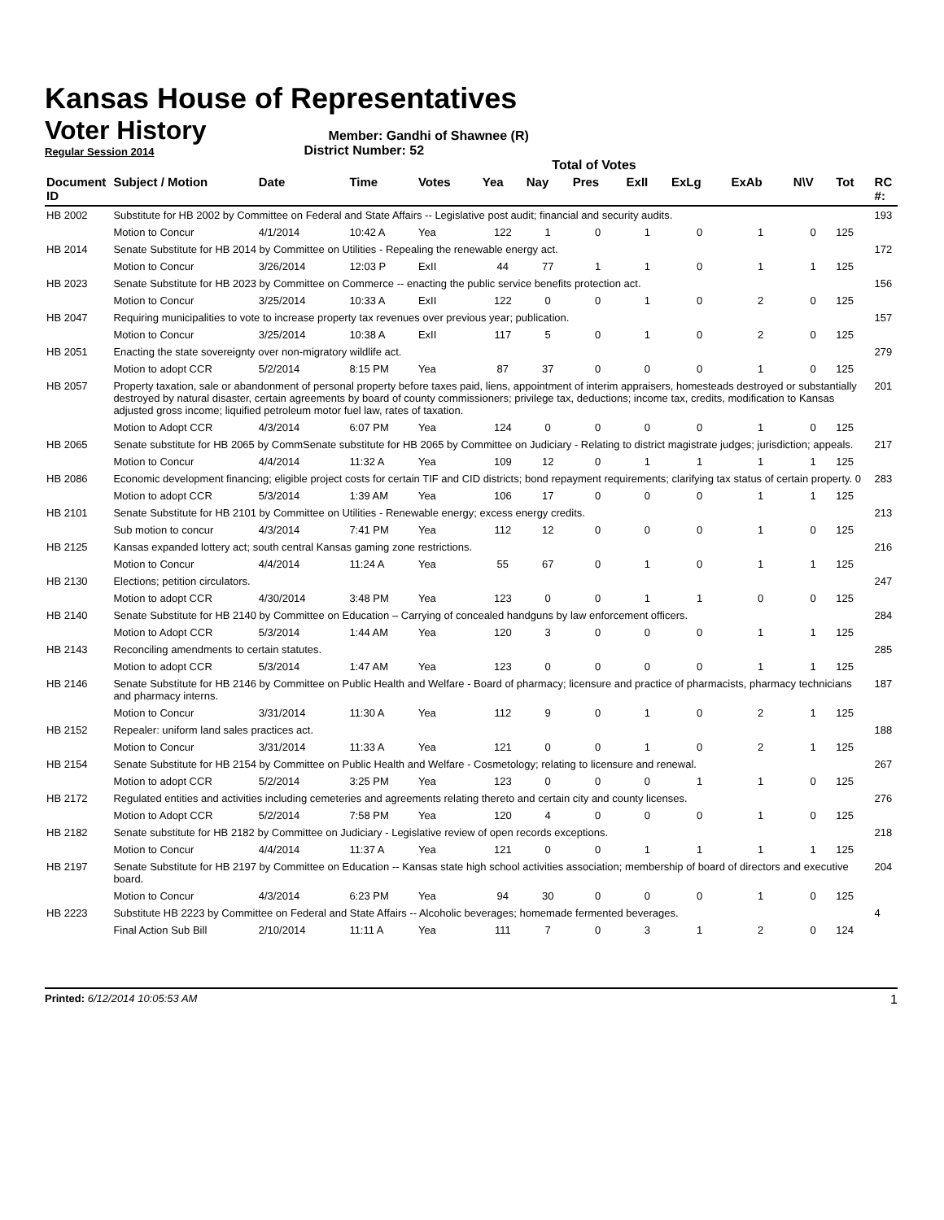Kansas House of Representatives
Voter History
Regular Session 2014
Member: Gandhi of Shawnee (R)
District Number: 52
Total of Votes
| Document ID | Subject / Motion | Date | Time | Votes | Yea | Nay | Pres | ExII | ExLg | ExAb | N\V | Tot | RC #: |
| --- | --- | --- | --- | --- | --- | --- | --- | --- | --- | --- | --- | --- | --- |
| HB 2002 | Substitute for HB 2002 by Committee on Federal and State Affairs -- Legislative post audit; financial and security audits. | | | | | | | | | | | | 193 |
| | Motion to Concur | 4/1/2014 | 10:42 A | Yea | 122 | 1 | 0 | 1 | 0 | 1 | 0 | 125 | |
| HB 2014 | Senate Substitute for HB 2014 by Committee on Utilities - Repealing the renewable energy act. | | | | | | | | | | | | 172 |
| | Motion to Concur | 3/26/2014 | 12:03 P | ExII | 44 | 77 | 1 | 1 | 0 | 1 | 1 | 125 | |
| HB 2023 | Senate Substitute for HB 2023 by Committee on Commerce -- enacting the public service benefits protection act. | | | | | | | | | | | | 156 |
| | Motion to Concur | 3/25/2014 | 10:33 A | ExII | 122 | 0 | 0 | 1 | 0 | 2 | 0 | 125 | |
| HB 2047 | Requiring municipalities to vote to increase property tax revenues over previous year; publication. | | | | | | | | | | | | 157 |
| | Motion to Concur | 3/25/2014 | 10:38 A | ExII | 117 | 5 | 0 | 1 | 0 | 2 | 0 | 125 | |
| HB 2051 | Enacting the state sovereignty over non-migratory wildlife act. | | | | | | | | | | | | 279 |
| | Motion to adopt CCR | 5/2/2014 | 8:15 PM | Yea | 87 | 37 | 0 | 0 | 0 | 1 | 0 | 125 | |
| HB 2057 | Property taxation, sale or abandonment of personal property before taxes paid, liens, appointment of interim appraisers, homesteads destroyed or substantially destroyed by natural disaster, certain agreements by board of county commissioners; privilege tax, deductions; income tax, credits, modification to Kansas adjusted gross income; liquified petroleum motor fuel law, rates of taxation. | | | | | | | | | | | | 201 |
| | Motion to Adopt CCR | 4/3/2014 | 6:07 PM | Yea | 124 | 0 | 0 | 0 | 0 | 1 | 0 | 125 | |
| HB 2065 | Senate substitute for HB 2065 by CommSenate substitute for HB 2065 by Committee on Judiciary - Relating to district magistrate judges; jurisdiction; appeals. | | | | | | | | | | | | 217 |
| | Motion to Concur | 4/4/2014 | 11:32 A | Yea | 109 | 12 | 0 | 1 | 1 | 1 | 1 | 125 | |
| HB 2086 | Economic development financing; eligible project costs for certain TIF and CID districts; bond repayment requirements; clarifying tax status of certain property. 0 | | | | | | | | | | | | 283 |
| | Motion to adopt CCR | 5/3/2014 | 1:39 AM | Yea | 106 | 17 | 0 | 0 | 0 | 1 | 1 | 125 | |
| HB 2101 | Senate Substitute for HB 2101 by Committee on Utilities - Renewable energy; excess energy credits. | | | | | | | | | | | | 213 |
| | Sub motion to concur | 4/3/2014 | 7:41 PM | Yea | 112 | 12 | 0 | 0 | 0 | 1 | 0 | 125 | |
| HB 2125 | Kansas expanded lottery act; south central Kansas gaming zone restrictions. | | | | | | | | | | | | 216 |
| | Motion to Concur | 4/4/2014 | 11:24 A | Yea | 55 | 67 | 0 | 1 | 0 | 1 | 1 | 125 | |
| HB 2130 | Elections; petition circulators. | | | | | | | | | | | | 247 |
| | Motion to adopt CCR | 4/30/2014 | 3:48 PM | Yea | 123 | 0 | 0 | 1 | 1 | 0 | 0 | 125 | |
| HB 2140 | Senate Substitute for HB 2140 by Committee on Education – Carrying of concealed handguns by law enforcement officers. | | | | | | | | | | | | 284 |
| | Motion to Adopt CCR | 5/3/2014 | 1:44 AM | Yea | 120 | 3 | 0 | 0 | 0 | 1 | 1 | 125 | |
| HB 2143 | Reconciling amendments to certain statutes. | | | | | | | | | | | | 285 |
| | Motion to adopt CCR | 5/3/2014 | 1:47 AM | Yea | 123 | 0 | 0 | 0 | 0 | 1 | 1 | 125 | |
| HB 2146 | Senate Substitute for HB 2146 by Committee on Public Health and Welfare - Board of pharmacy; licensure and practice of pharmacists, pharmacy technicians and pharmacy interns. | | | | | | | | | | | | 187 |
| | Motion to Concur | 3/31/2014 | 11:30 A | Yea | 112 | 9 | 0 | 1 | 0 | 2 | 1 | 125 | |
| HB 2152 | Repealer: uniform land sales practices act. | | | | | | | | | | | | 188 |
| | Motion to Concur | 3/31/2014 | 11:33 A | Yea | 121 | 0 | 0 | 1 | 0 | 2 | 1 | 125 | |
| HB 2154 | Senate Substitute for HB 2154 by Committee on Public Health and Welfare - Cosmetology; relating to licensure and renewal. | | | | | | | | | | | | 267 |
| | Motion to adopt CCR | 5/2/2014 | 3:25 PM | Yea | 123 | 0 | 0 | 0 | 1 | 1 | 0 | 125 | |
| HB 2172 | Regulated entities and activities including cemeteries and agreements relating thereto and certain city and county licenses. | | | | | | | | | | | | 276 |
| | Motion to Adopt CCR | 5/2/2014 | 7:58 PM | Yea | 120 | 4 | 0 | 0 | 0 | 1 | 0 | 125 | |
| HB 2182 | Senate substitute for HB 2182 by Committee on Judiciary - Legislative review of open records exceptions. | | | | | | | | | | | | 218 |
| | Motion to Concur | 4/4/2014 | 11:37 A | Yea | 121 | 0 | 0 | 1 | 1 | 1 | 1 | 125 | |
| HB 2197 | Senate Substitute for HB 2197 by Committee on Education -- Kansas state high school activities association; membership of board of directors and executive board. | | | | | | | | | | | | 204 |
| | Motion to Concur | 4/3/2014 | 6:23 PM | Yea | 94 | 30 | 0 | 0 | 0 | 1 | 0 | 125 | |
| HB 2223 | Substitute HB 2223 by Committee on Federal and State Affairs -- Alcoholic beverages; homemade fermented beverages. | | | | | | | | | | | | 4 |
| | Final Action Sub Bill | 2/10/2014 | 11:11 A | Yea | 111 | 7 | 0 | 3 | 1 | 2 | 0 | 124 | |
Printed: 6/12/2014 10:05:53 AM
1